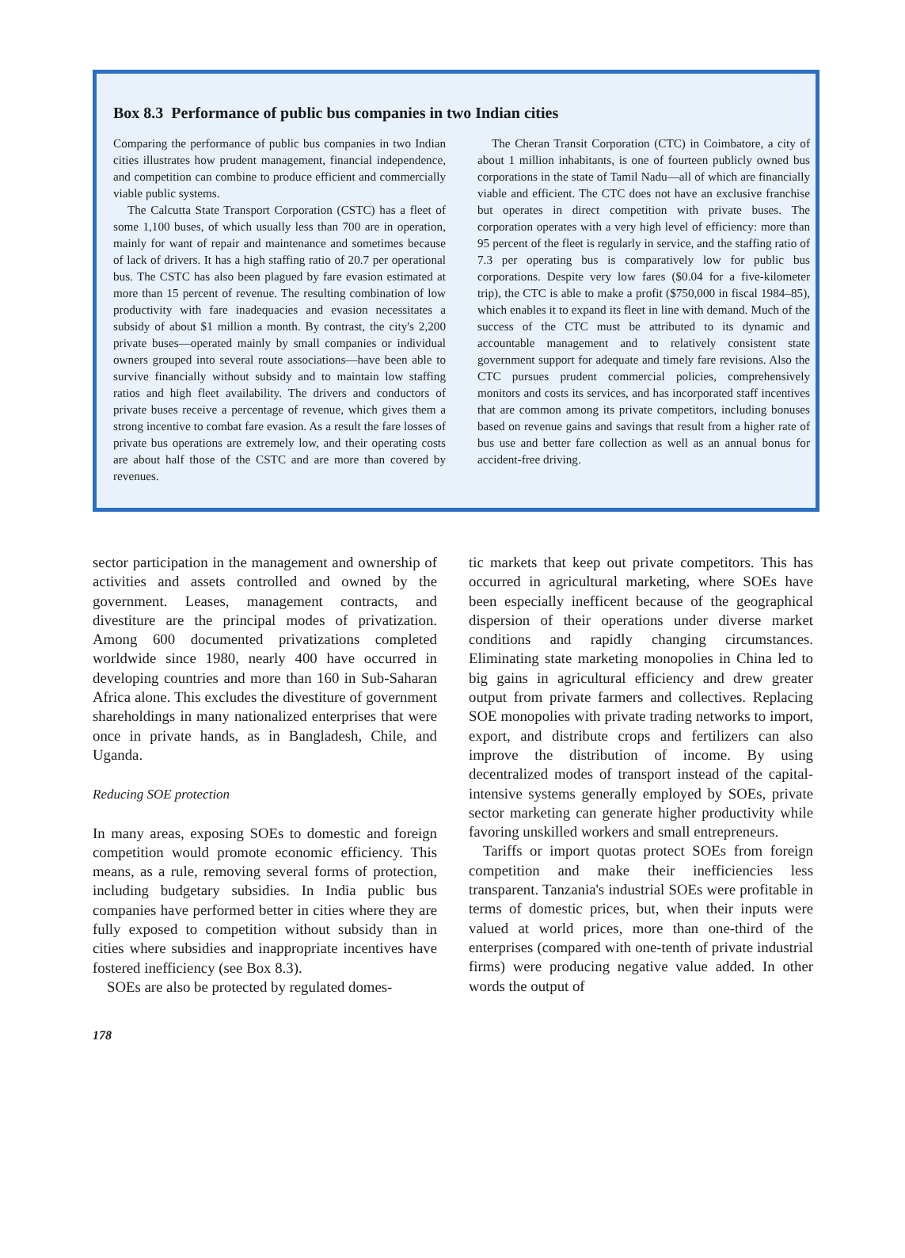Box 8.3 Performance of public bus companies in two Indian cities
Comparing the performance of public bus companies in two Indian cities illustrates how prudent management, financial independence, and competition can combine to produce efficient and commercially viable public systems.
The Calcutta State Transport Corporation (CSTC) has a fleet of some 1,100 buses, of which usually less than 700 are in operation, mainly for want of repair and maintenance and sometimes because of lack of drivers. It has a high staffing ratio of 20.7 per operational bus. The CSTC has also been plagued by fare evasion estimated at more than 15 percent of revenue. The resulting combination of low productivity with fare inadequacies and evasion necessitates a subsidy of about $1 million a month. By contrast, the city's 2,200 private buses—operated mainly by small companies or individual owners grouped into several route associations—have been able to survive financially without subsidy and to maintain low staffing ratios and high fleet availability. The drivers and conductors of private buses receive a percentage of revenue, which gives them a strong incentive to combat fare evasion. As a result the fare losses of private bus operations are extremely low, and their operating costs are about half those of the CSTC and are more than covered by revenues.
The Cheran Transit Corporation (CTC) in Coimbatore, a city of about 1 million inhabitants, is one of fourteen publicly owned bus corporations in the state of Tamil Nadu—all of which are financially viable and efficient. The CTC does not have an exclusive franchise but operates in direct competition with private buses. The corporation operates with a very high level of efficiency: more than 95 percent of the fleet is regularly in service, and the staffing ratio of 7.3 per operating bus is comparatively low for public bus corporations. Despite very low fares ($0.04 for a five-kilometer trip), the CTC is able to make a profit ($750,000 in fiscal 1984–85), which enables it to expand its fleet in line with demand. Much of the success of the CTC must be attributed to its dynamic and accountable management and to relatively consistent state government support for adequate and timely fare revisions. Also the CTC pursues prudent commercial policies, comprehensively monitors and costs its services, and has incorporated staff incentives that are common among its private competitors, including bonuses based on revenue gains and savings that result from a higher rate of bus use and better fare collection as well as an annual bonus for accident-free driving.
sector participation in the management and ownership of activities and assets controlled and owned by the government. Leases, management contracts, and divestiture are the principal modes of privatization. Among 600 documented privatizations completed worldwide since 1980, nearly 400 have occurred in developing countries and more than 160 in Sub-Saharan Africa alone. This excludes the divestiture of government shareholdings in many nationalized enterprises that were once in private hands, as in Bangladesh, Chile, and Uganda.
Reducing SOE protection
In many areas, exposing SOEs to domestic and foreign competition would promote economic efficiency. This means, as a rule, removing several forms of protection, including budgetary subsidies. In India public bus companies have performed better in cities where they are fully exposed to competition without subsidy than in cities where subsidies and inappropriate incentives have fostered inefficiency (see Box 8.3).
SOEs are also be protected by regulated domes-
tic markets that keep out private competitors. This has occurred in agricultural marketing, where SOEs have been especially inefficent because of the geographical dispersion of their operations under diverse market conditions and rapidly changing circumstances. Eliminating state marketing monopolies in China led to big gains in agricultural efficiency and drew greater output from private farmers and collectives. Replacing SOE monopolies with private trading networks to import, export, and distribute crops and fertilizers can also improve the distribution of income. By using decentralized modes of transport instead of the capital-intensive systems generally employed by SOEs, private sector marketing can generate higher productivity while favoring unskilled workers and small entrepreneurs.
Tariffs or import quotas protect SOEs from foreign competition and make their inefficiencies less transparent. Tanzania's industrial SOEs were profitable in terms of domestic prices, but, when their inputs were valued at world prices, more than one-third of the enterprises (compared with one-tenth of private industrial firms) were producing negative value added. In other words the output of
178